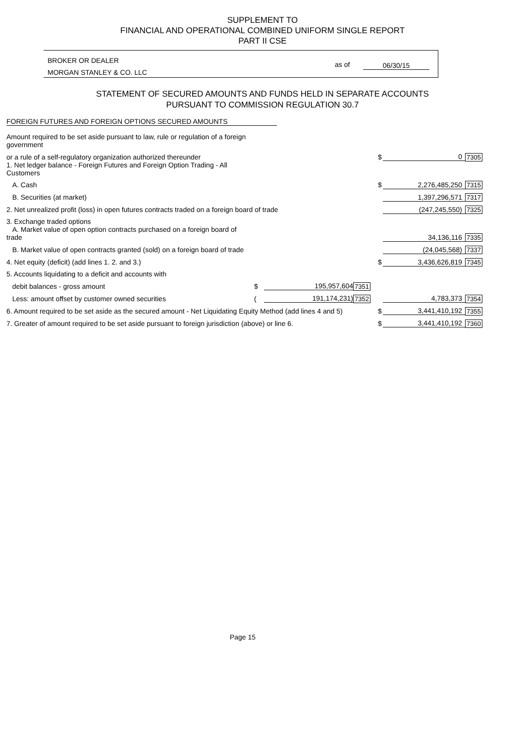SUPPLEMENT TO
FINANCIAL AND OPERATIONAL COMBINED UNIFORM SINGLE REPORT
PART II CSE
BROKER OR DEALER
MORGAN STANLEY & CO. LLC
as of 06/30/15
STATEMENT OF SECURED AMOUNTS AND FUNDS HELD IN SEPARATE ACCOUNTS
PURSUANT TO COMMISSION REGULATION 30.7
FOREIGN FUTURES AND FOREIGN OPTIONS SECURED AMOUNTS
| Amount required to be set aside pursuant to law, rule or regulation of a foreign government | | | | | | |
| or a rule of a self-regulatory organization authorized thereunder | | | | $ | 0 | 7305 |
| 1. Net ledger balance - Foreign Futures and Foreign Option Trading - All Customers | | | | | | |
| A. Cash | | | | $ | 2,276,485,250 | 7315 |
| B. Securities (at market) | | | | | 1,397,296,571 | 7317 |
| 2. Net unrealized profit (loss) in open futures contracts traded on a foreign board of trade | | | | | (247,245,550) | 7325 |
| 3. Exchange traded options | | | | | | |
| A. Market value of open option contracts purchased on a foreign board of trade | | | | | 34,136,116 | 7335 |
| B. Market value of open contracts granted (sold) on a foreign board of trade | | | | | (24,045,568) | 7337 |
| 4. Net equity (deficit) (add lines 1. 2. and 3.) | | | | $ | 3,436,626,819 | 7345 |
| 5. Accounts liquidating to a deficit and accounts with | | | | | | |
| debit balances - gross amount | $ | 195,957,604 | 7351 | | | |
| Less: amount offset by customer owned securities | ( | 191,174,231) | 7352 | | 4,783,373 | 7354 |
| 6. Amount required to be set aside as the secured amount - Net Liquidating Equity Method (add lines 4 and 5) | | | | $ | 3,441,410,192 | 7355 |
| 7. Greater of amount required to be set aside pursuant to foreign jurisdiction (above) or line 6. | | | | $ | 3,441,410,192 | 7360 |
Page 15